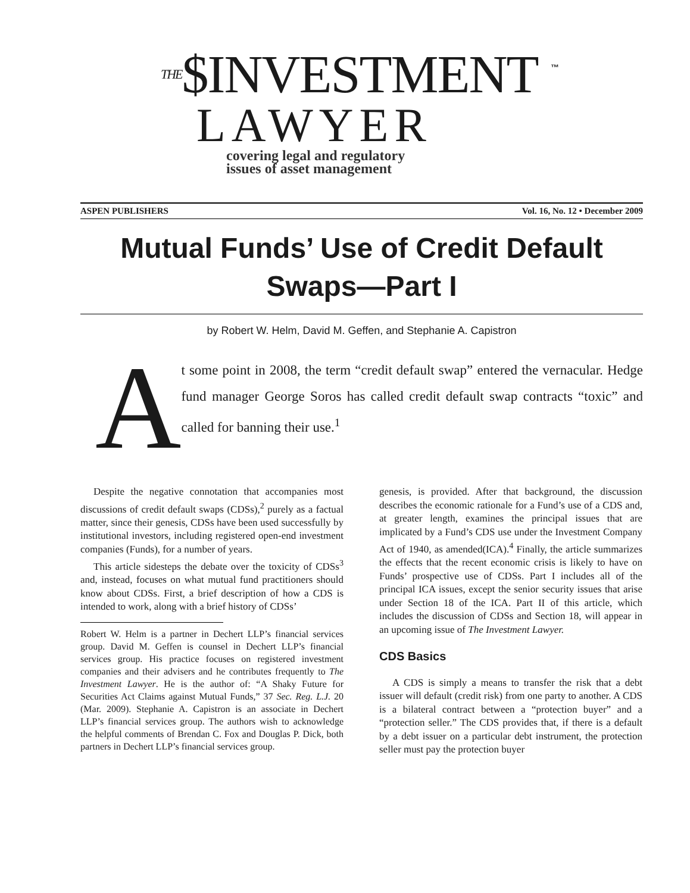THE$INVESTMENT
LAWYER
covering legal and regulatory
issues of asset management
™
ASPEN PUBLISHERS Vol. 16, No. 12 • December 2009
Mutual Funds’ Use of Credit Default Swaps—Part I
by Robert W. Helm, David M. Geffen, and Stephanie A. Capistron
A
t some point in 2008, the term “credit default swap” entered the vernacular. Hedge fund manager George Soros has called credit default swap contracts “toxic” and called for banning their use.<sup>1</sup>
Despite the negative connotation that accompanies most discussions of credit default swaps (CDSs),<sup>2</sup> purely as a factual matter, since their genesis, CDSs have been used successfully by institutional investors, including registered open-end investment companies (Funds), for a number of years.
This article sidesteps the debate over the toxicity of CDSs<sup>3</sup> and, instead, focuses on what mutual fund practitioners should know about CDSs. First, a brief description of how a CDS is intended to work, along with a brief history of CDSs’
Robert W. Helm is a partner in Dechert LLP’s financial services group. David M. Geffen is counsel in Dechert LLP’s financial services group. His practice focuses on registered investment companies and their advisers and he contributes frequently to The Investment Lawyer. He is the author of: “A Shaky Future for Securities Act Claims against Mutual Funds,” 37 Sec. Reg. L.J. 20 (Mar. 2009). Stephanie A. Capistron is an associate in Dechert LLP’s financial services group. The authors wish to acknowledge the helpful comments of Brendan C. Fox and Douglas P. Dick, both partners in Dechert LLP’s financial services group.
genesis, is provided. After that background, the discussion describes the economic rationale for a Fund’s use of a CDS and, at greater length, examines the principal issues that are implicated by a Fund’s CDS use under the Investment Company Act of 1940, as amended(ICA).<sup>4</sup> Finally, the article summarizes the effects that the recent economic crisis is likely to have on Funds’ prospective use of CDSs. Part I includes all of the principal ICA issues, except the senior security issues that arise under Section 18 of the ICA. Part II of this article, which includes the discussion of CDSs and Section 18, will appear in an upcoming issue of The Investment Lawyer.
CDS Basics
A CDS is simply a means to transfer the risk that a debt issuer will default (credit risk) from one party to another. A CDS is a bilateral contract between a “protection buyer” and a “protection seller.” The CDS provides that, if there is a default by a debt issuer on a particular debt instrument, the protection seller must pay the protection buyer